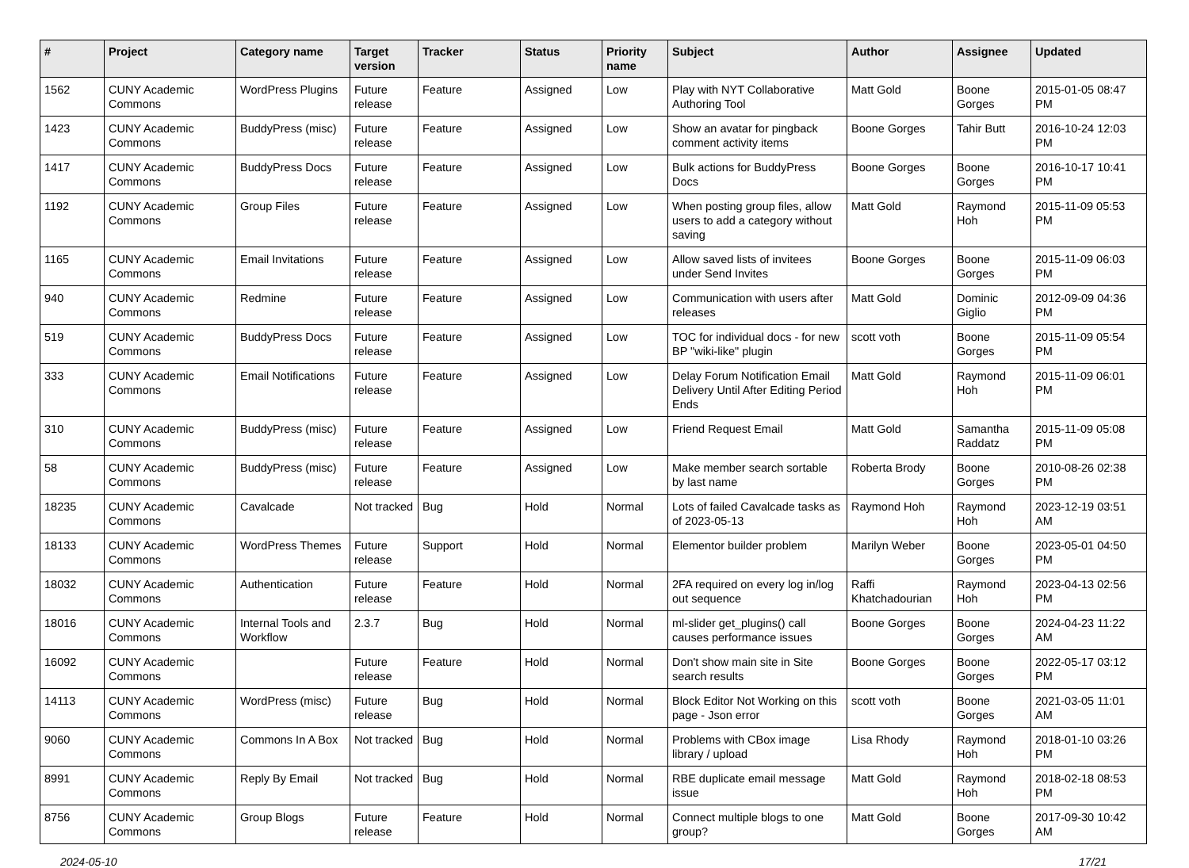| # | Project | Category name | Target version | Tracker | Status | Priority name | Subject | Author | Assignee | Updated |
| --- | --- | --- | --- | --- | --- | --- | --- | --- | --- | --- |
| 1562 | CUNY Academic Commons | WordPress Plugins | Future release | Feature | Assigned | Low | Play with NYT Collaborative Authoring Tool | Matt Gold | Boone Gorges | 2015-01-05 08:47 PM |
| 1423 | CUNY Academic Commons | BuddyPress (misc) | Future release | Feature | Assigned | Low | Show an avatar for pingback comment activity items | Boone Gorges | Tahir Butt | 2016-10-24 12:03 PM |
| 1417 | CUNY Academic Commons | BuddyPress Docs | Future release | Feature | Assigned | Low | Bulk actions for BuddyPress Docs | Boone Gorges | Boone Gorges | 2016-10-17 10:41 PM |
| 1192 | CUNY Academic Commons | Group Files | Future release | Feature | Assigned | Low | When posting group files, allow users to add a category without saving | Matt Gold | Raymond Hoh | 2015-11-09 05:53 PM |
| 1165 | CUNY Academic Commons | Email Invitations | Future release | Feature | Assigned | Low | Allow saved lists of invitees under Send Invites | Boone Gorges | Boone Gorges | 2015-11-09 06:03 PM |
| 940 | CUNY Academic Commons | Redmine | Future release | Feature | Assigned | Low | Communication with users after releases | Matt Gold | Dominic Giglio | 2012-09-09 04:36 PM |
| 519 | CUNY Academic Commons | BuddyPress Docs | Future release | Feature | Assigned | Low | TOC for individual docs - for new BP "wiki-like" plugin | scott voth | Boone Gorges | 2015-11-09 05:54 PM |
| 333 | CUNY Academic Commons | Email Notifications | Future release | Feature | Assigned | Low | Delay Forum Notification Email Delivery Until After Editing Period Ends | Matt Gold | Raymond Hoh | 2015-11-09 06:01 PM |
| 310 | CUNY Academic Commons | BuddyPress (misc) | Future release | Feature | Assigned | Low | Friend Request Email | Matt Gold | Samantha Raddatz | 2015-11-09 05:08 PM |
| 58 | CUNY Academic Commons | BuddyPress (misc) | Future release | Feature | Assigned | Low | Make member search sortable by last name | Roberta Brody | Boone Gorges | 2010-08-26 02:38 PM |
| 18235 | CUNY Academic Commons | Cavalcade | Not tracked | Bug | Hold | Normal | Lots of failed Cavalcade tasks as of 2023-05-13 | Raymond Hoh | Raymond Hoh | 2023-12-19 03:51 AM |
| 18133 | CUNY Academic Commons | WordPress Themes | Future release | Support | Hold | Normal | Elementor builder problem | Marilyn Weber | Boone Gorges | 2023-05-01 04:50 PM |
| 18032 | CUNY Academic Commons | Authentication | Future release | Feature | Hold | Normal | 2FA required on every log in/log out sequence | Raffi Khatchadourian | Raymond Hoh | 2023-04-13 02:56 PM |
| 18016 | CUNY Academic Commons | Internal Tools and Workflow | 2.3.7 | Bug | Hold | Normal | ml-slider get_plugins() call causes performance issues | Boone Gorges | Boone Gorges | 2024-04-23 11:22 AM |
| 16092 | CUNY Academic Commons | | Future release | Feature | Hold | Normal | Don't show main site in Site search results | Boone Gorges | Boone Gorges | 2022-05-17 03:12 PM |
| 14113 | CUNY Academic Commons | WordPress (misc) | Future release | Bug | Hold | Normal | Block Editor Not Working on this page - Json error | scott voth | Boone Gorges | 2021-03-05 11:01 AM |
| 9060 | CUNY Academic Commons | Commons In A Box | Not tracked | Bug | Hold | Normal | Problems with CBox image library / upload | Lisa Rhody | Raymond Hoh | 2018-01-10 03:26 PM |
| 8991 | CUNY Academic Commons | Reply By Email | Not tracked | Bug | Hold | Normal | RBE duplicate email message issue | Matt Gold | Raymond Hoh | 2018-02-18 08:53 PM |
| 8756 | CUNY Academic Commons | Group Blogs | Future release | Feature | Hold | Normal | Connect multiple blogs to one group? | Matt Gold | Boone Gorges | 2017-09-30 10:42 AM |
2024-05-10 17/21